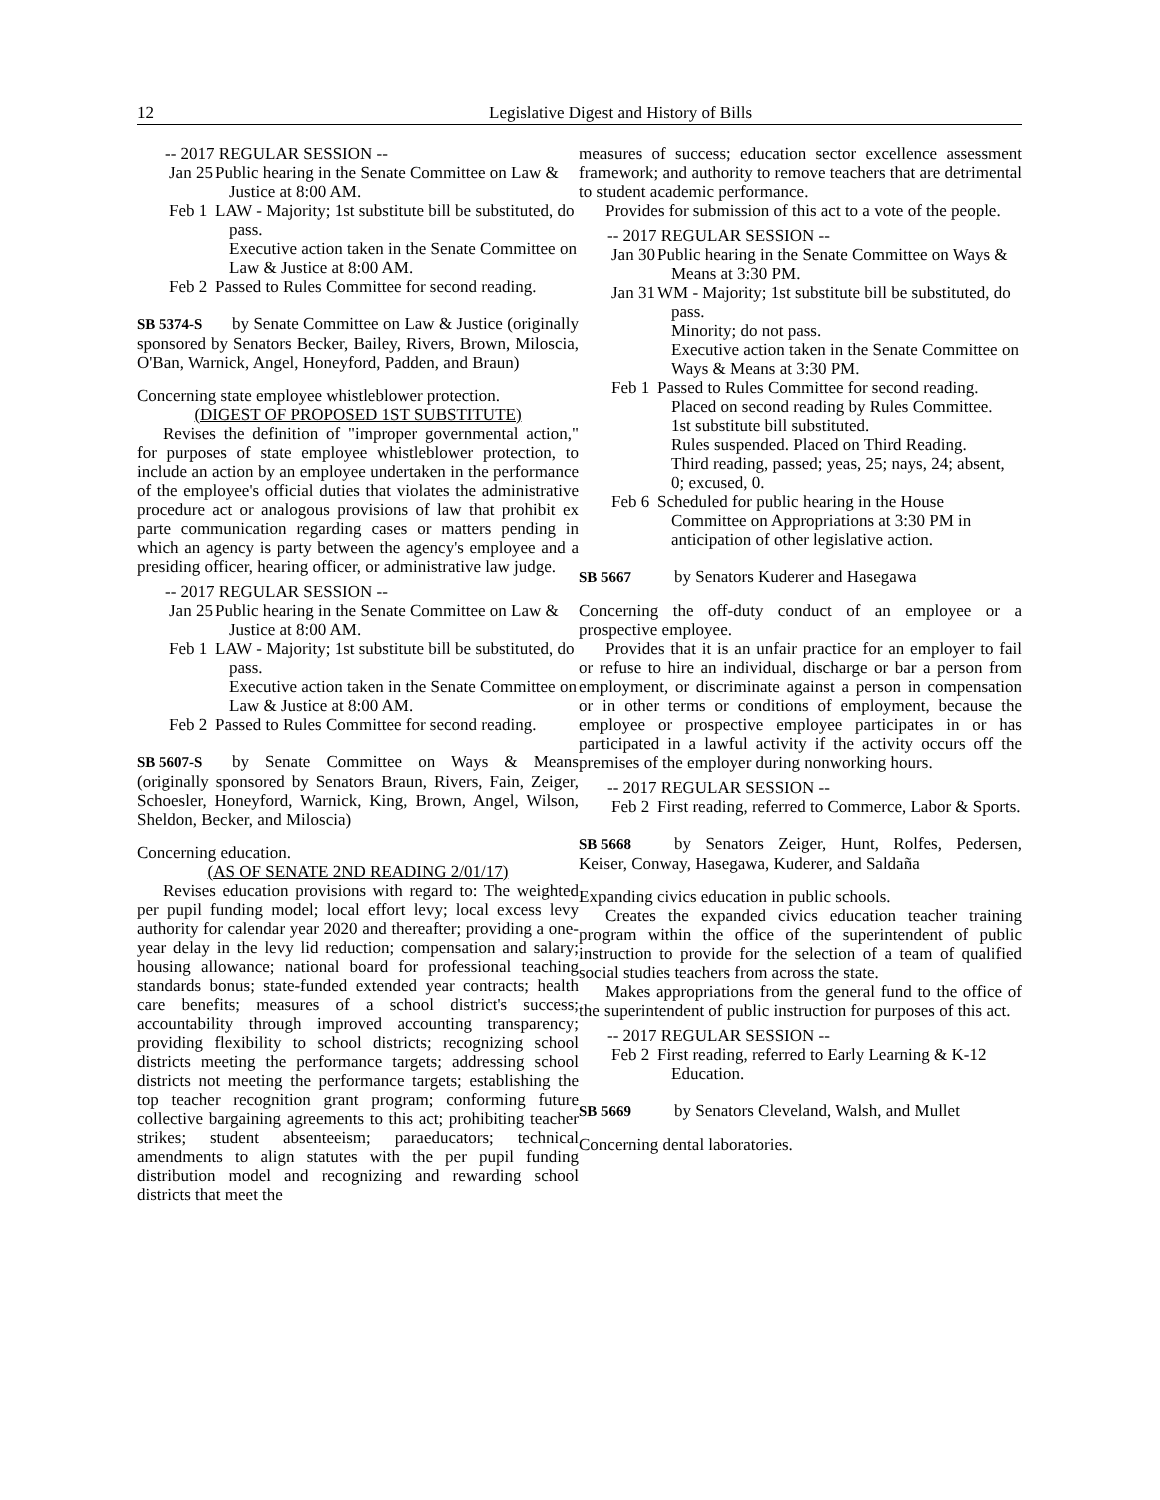12 Legislative Digest and History of Bills
-- 2017 REGULAR SESSION --
Jan 25 Public hearing in the Senate Committee on Law & Justice at 8:00 AM.
Feb 1 LAW - Majority; 1st substitute bill be substituted, do pass.
Executive action taken in the Senate Committee on Law & Justice at 8:00 AM.
Feb 2 Passed to Rules Committee for second reading.
SB 5374-S by Senate Committee on Law & Justice (originally sponsored by Senators Becker, Bailey, Rivers, Brown, Miloscia, O'Ban, Warnick, Angel, Honeyford, Padden, and Braun)
Concerning state employee whistleblower protection.
(DIGEST OF PROPOSED 1ST SUBSTITUTE)
Revises the definition of "improper governmental action," for purposes of state employee whistleblower protection, to include an action by an employee undertaken in the performance of the employee's official duties that violates the administrative procedure act or analogous provisions of law that prohibit ex parte communication regarding cases or matters pending in which an agency is party between the agency's employee and a presiding officer, hearing officer, or administrative law judge.
-- 2017 REGULAR SESSION --
Jan 25 Public hearing in the Senate Committee on Law & Justice at 8:00 AM.
Feb 1 LAW - Majority; 1st substitute bill be substituted, do pass.
Executive action taken in the Senate Committee on Law & Justice at 8:00 AM.
Feb 2 Passed to Rules Committee for second reading.
SB 5607-S by Senate Committee on Ways & Means (originally sponsored by Senators Braun, Rivers, Fain, Zeiger, Schoesler, Honeyford, Warnick, King, Brown, Angel, Wilson, Sheldon, Becker, and Miloscia)
Concerning education.
(AS OF SENATE 2ND READING 2/01/17)
Revises education provisions with regard to: The weighted per pupil funding model; local effort levy; local excess levy authority for calendar year 2020 and thereafter; providing a one-year delay in the levy lid reduction; compensation and salary; housing allowance; national board for professional teaching standards bonus; state-funded extended year contracts; health care benefits; measures of a school district's success; accountability through improved accounting transparency; providing flexibility to school districts; recognizing school districts meeting the performance targets; addressing school districts not meeting the performance targets; establishing the top teacher recognition grant program; conforming future collective bargaining agreements to this act; prohibiting teacher strikes; student absenteeism; paraeducators; technical amendments to align statutes with the per pupil funding distribution model and recognizing and rewarding school districts that meet the
measures of success; education sector excellence assessment framework; and authority to remove teachers that are detrimental to student academic performance.
Provides for submission of this act to a vote of the people.
-- 2017 REGULAR SESSION --
Jan 30 Public hearing in the Senate Committee on Ways & Means at 3:30 PM.
Jan 31 WM - Majority; 1st substitute bill be substituted, do pass.
Minority; do not pass.
Executive action taken in the Senate Committee on Ways & Means at 3:30 PM.
Feb 1 Passed to Rules Committee for second reading.
Placed on second reading by Rules Committee.
1st substitute bill substituted.
Rules suspended. Placed on Third Reading.
Third reading, passed; yeas, 25; nays, 24; absent, 0; excused, 0.
Feb 6 Scheduled for public hearing in the House Committee on Appropriations at 3:30 PM in anticipation of other legislative action.
SB 5667 by Senators Kuderer and Hasegawa
Concerning the off-duty conduct of an employee or a prospective employee.
Provides that it is an unfair practice for an employer to fail or refuse to hire an individual, discharge or bar a person from employment, or discriminate against a person in compensation or in other terms or conditions of employment, because the employee or prospective employee participates in or has participated in a lawful activity if the activity occurs off the premises of the employer during nonworking hours.
-- 2017 REGULAR SESSION --
Feb 2 First reading, referred to Commerce, Labor & Sports.
SB 5668 by Senators Zeiger, Hunt, Rolfes, Pedersen, Keiser, Conway, Hasegawa, Kuderer, and Saldaña
Expanding civics education in public schools.
Creates the expanded civics education teacher training program within the office of the superintendent of public instruction to provide for the selection of a team of qualified social studies teachers from across the state.
Makes appropriations from the general fund to the office of the superintendent of public instruction for purposes of this act.
-- 2017 REGULAR SESSION --
Feb 2 First reading, referred to Early Learning & K-12 Education.
SB 5669 by Senators Cleveland, Walsh, and Mullet
Concerning dental laboratories.